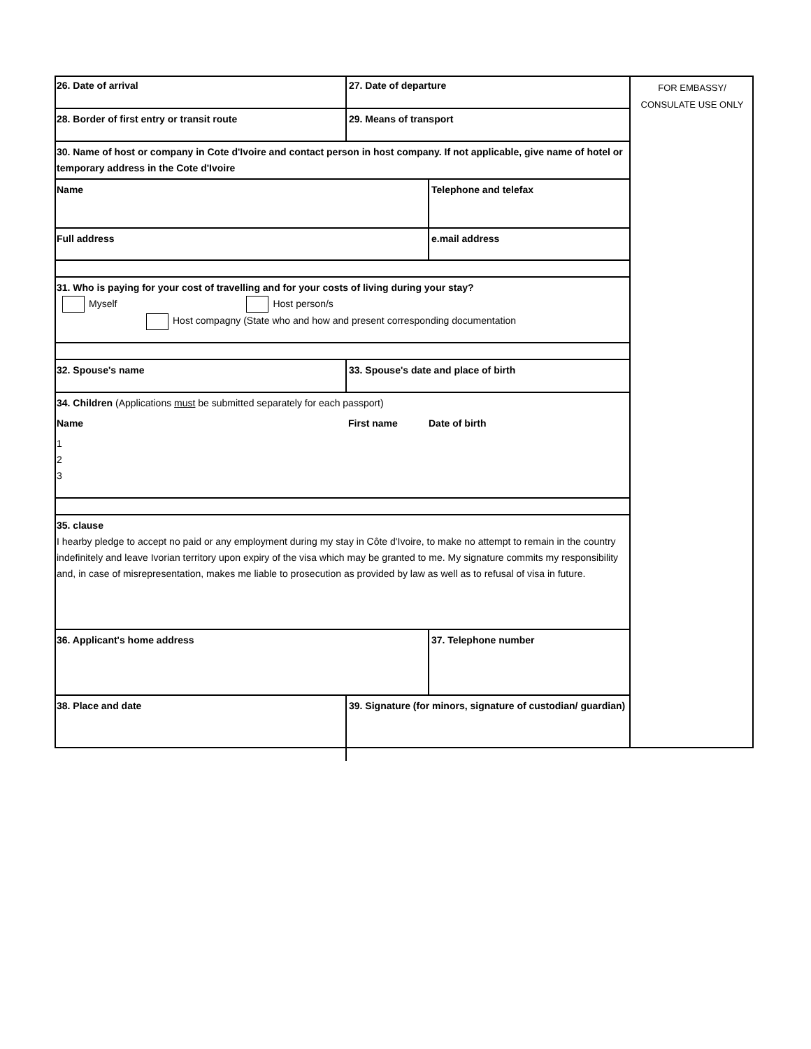FOR EMBASSY/
CONSULATE USE ONLY
| 26. Date of arrival | 27. Date of departure | |
| 28. Border of first entry or transit route | 29. Means of transport | |
| 30. Name of host or company in Cote d'Ivoire and contact person in host company. If not applicable, give name of hotel or temporary address in the Cote d'Ivoire | | |
| Name | | Telephone and telefax |
| Full address | | e.mail address |
| 31. Who is paying for your cost of travelling and for your costs of living during your stay? Myself Host person/s Host compagny (State who and how and present corresponding documentation | | |
| 32. Spouse's name | 33. Spouse's date and place of birth | |
| 34. Children (Applications must be submitted separately for each passport) | | |
| Name | First name | Date of birth |
| 1 2 3 | | |
| 35. clause I hearby pledge to accept no paid or any employment during my stay in Côte d'Ivoire, to make no attempt to remain in the country indefinitely and leave Ivorian territory upon expiry of the visa which may be granted to me. My signature commits my responsibility and, in case of misrepresentation, makes me liable to prosecution as provided by law as well as to refusal of visa in future. | | |
| 36. Applicant's home address | | 37. Telephone number |
| 38. Place and date | 39. Signature (for minors, signature of custodian/ guardian) | |